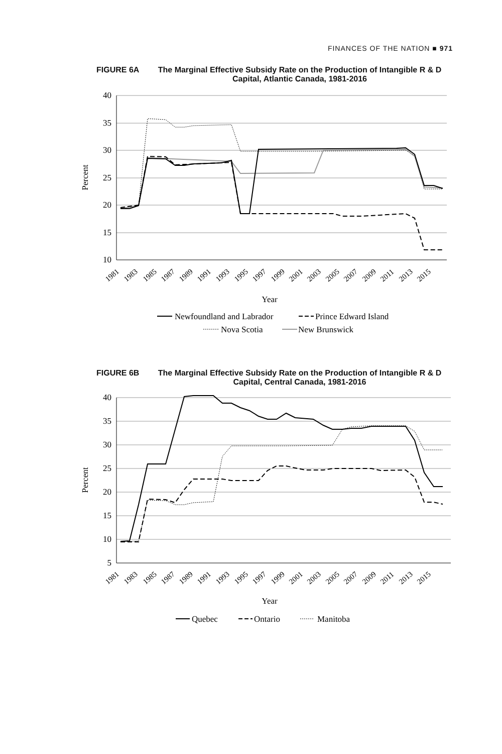FINANCES OF THE NATION ■ 971
FIGURE 6A The Marginal Effective Subsidy Rate on the Production of Intangible R & D Capital, Atlantic Canada, 1981-2016
40
35
30
25
20
15
10
Percent
1981
1983
1985
1987
1989
1991
1993
1995
1997
1999
2001
2003
2005
2007
2009
2011
2013
2015
Year
Newfoundland and Labrador
Prince Edward Island
Nova Scotia
New Brunswick
FIGURE 6B The Marginal Effective Subsidy Rate on the Production of Intangible R & D Capital, Central Canada, 1981-2016
40
35
30
25
20
15
10
5
Percent
1981
1983
1985
1987
1989
1991
1993
1995
1997
1999
2001
2003
2005
2007
2009
2011
2013
2015
Year
Quebec
Ontario
Manitoba